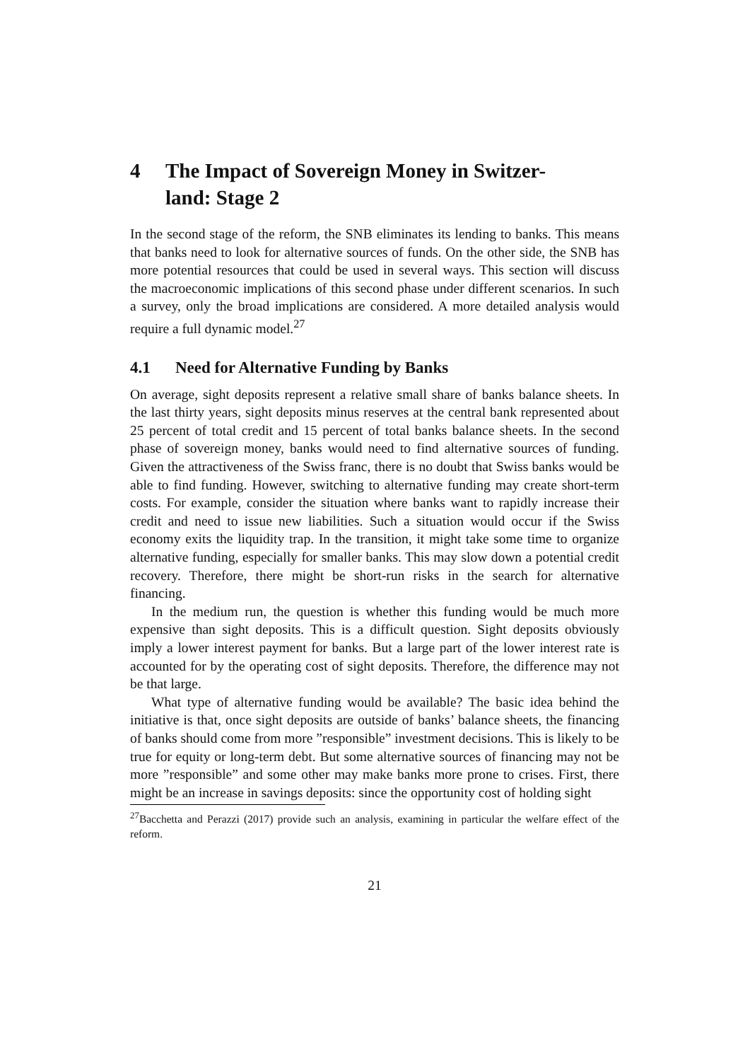4 The Impact of Sovereign Money in Switzer-
land: Stage 2
In the second stage of the reform, the SNB eliminates its lending to banks. This means that banks need to look for alternative sources of funds. On the other side, the SNB has more potential resources that could be used in several ways. This section will discuss the macroeconomic implications of this second phase under different scenarios. In such a survey, only the broad implications are considered. A more detailed analysis would require a full dynamic model.<sup>27</sup>
4.1 Need for Alternative Funding by Banks
On average, sight deposits represent a relative small share of banks balance sheets. In the last thirty years, sight deposits minus reserves at the central bank represented about 25 percent of total credit and 15 percent of total banks balance sheets. In the second phase of sovereign money, banks would need to find alternative sources of funding. Given the attractiveness of the Swiss franc, there is no doubt that Swiss banks would be able to find funding. However, switching to alternative funding may create short-term costs. For example, consider the situation where banks want to rapidly increase their credit and need to issue new liabilities. Such a situation would occur if the Swiss economy exits the liquidity trap. In the transition, it might take some time to organize alternative funding, especially for smaller banks. This may slow down a potential credit recovery. Therefore, there might be short-run risks in the search for alternative financing.
In the medium run, the question is whether this funding would be much more expensive than sight deposits. This is a difficult question. Sight deposits obviously imply a lower interest payment for banks. But a large part of the lower interest rate is accounted for by the operating cost of sight deposits. Therefore, the difference may not be that large.
What type of alternative funding would be available? The basic idea behind the initiative is that, once sight deposits are outside of banks’ balance sheets, the financing of banks should come from more ”responsible” investment decisions. This is likely to be true for equity or long-term debt. But some alternative sources of financing may not be more ”responsible” and some other may make banks more prone to crises. First, there might be an increase in savings deposits: since the opportunity cost of holding sight
<sup>27</sup> Bacchetta and Perazzi (2017) provide such an analysis, examining in particular the welfare effect of the reform.
21